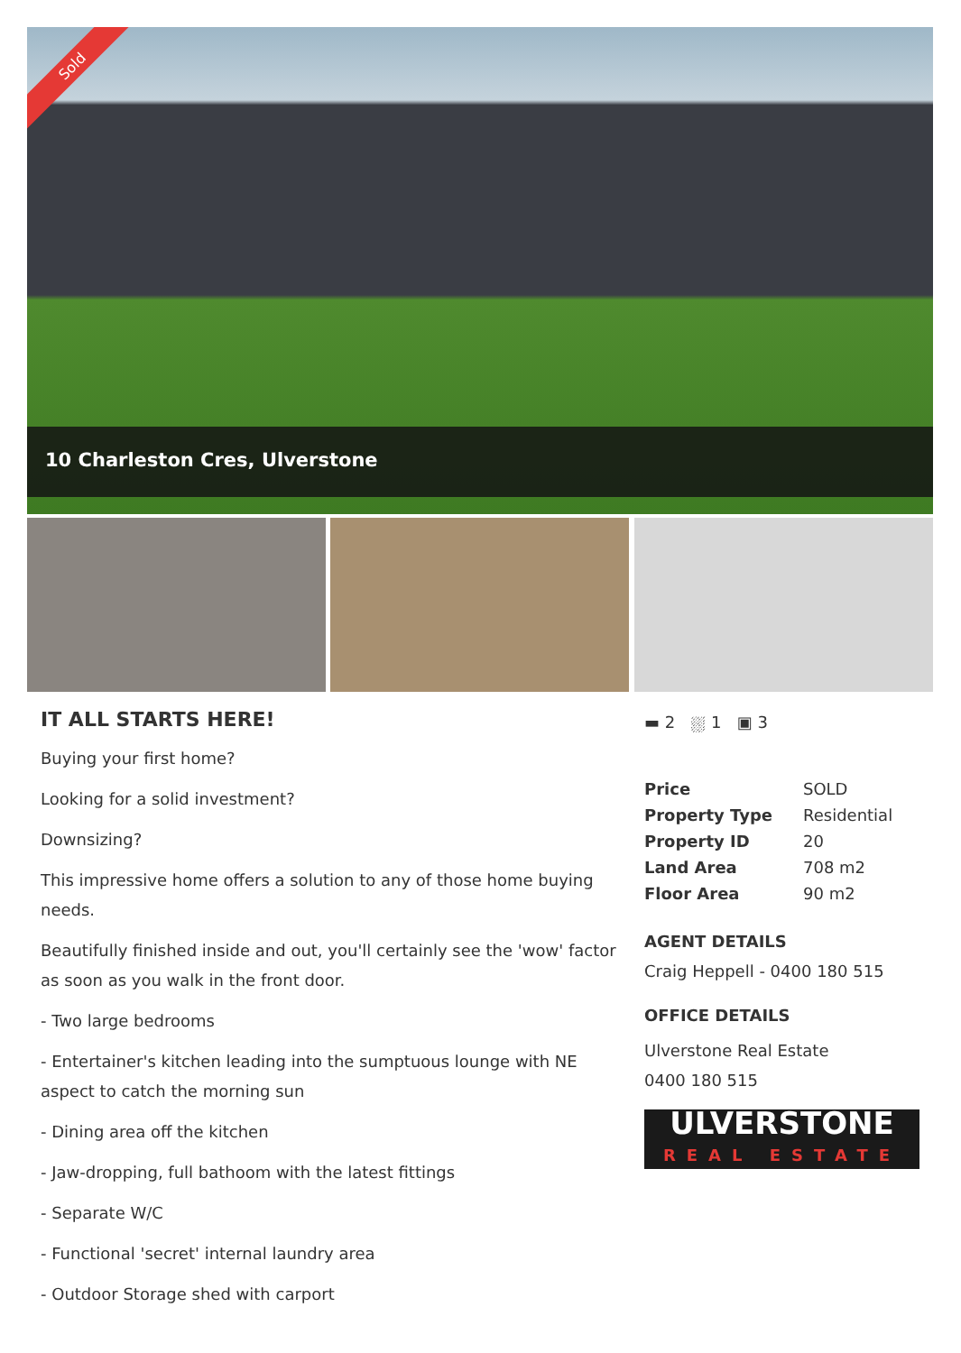Sold
10 Charleston Cres, Ulverstone
IT ALL STARTS HERE!
Buying your first home?
Looking for a solid investment?
Downsizing?
This impressive home offers a solution to any of those home buying needs.
Beautifully finished inside and out, you'll certainly see the 'wow' factor as soon as you walk in the front door.
- Two large bedrooms
- Entertainer's kitchen leading into the sumptuous lounge with NE aspect to catch the morning sun
- Dining area off the kitchen
- Jaw-dropping, full bathoom with the latest fittings
- Separate W/C
- Functional 'secret' internal laundry area
- Outdoor Storage shed with carport
▬ 2 ⛆ 1 ▣ 3
| Price | SOLD |
| Property Type | Residential |
| Property ID | 20 |
| Land Area | 708 m2 |
| Floor Area | 90 m2 |
AGENT DETAILS
Craig Heppell - 0400 180 515
OFFICE DETAILS
Ulverstone Real Estate
0400 180 515
ULVERSTONE
REAL ESTATE